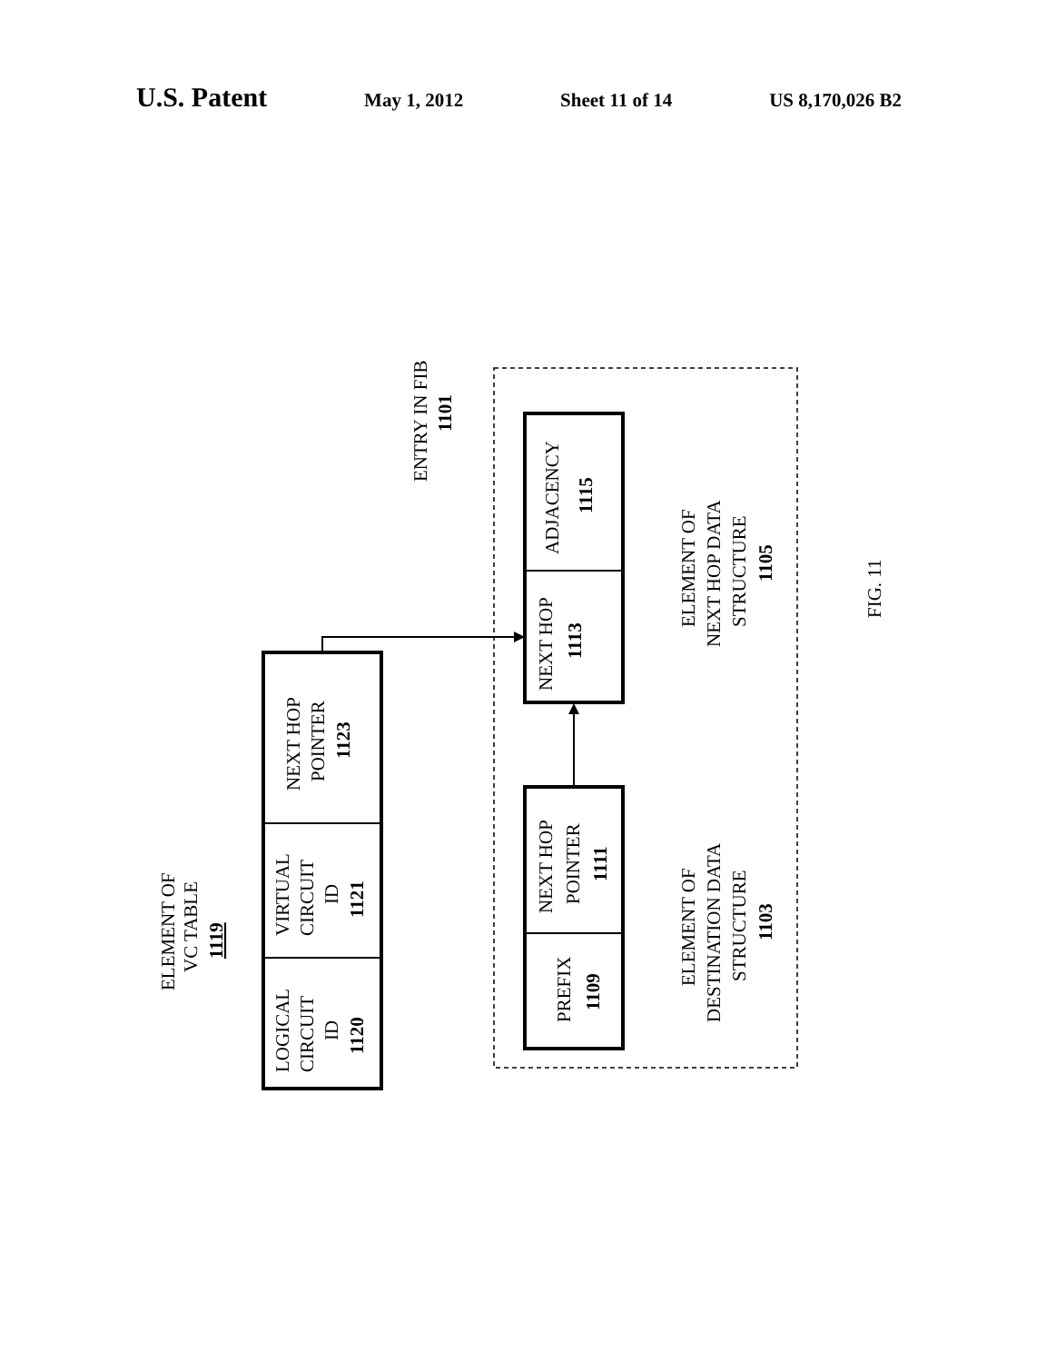U.S. Patent May 1, 2012 Sheet 11 of 14 US 8,170,026 B2
ELEMENT OF
VC TABLE
1119
LOGICAL
CIRCUIT
ID
1120
VIRTUAL
CIRCUIT
ID
1121
NEXT HOP
POINTER
1123
ENTRY IN FIB
1101
ADJACENCY
1115
NEXT HOP
1113
PREFIX
1109
NEXT HOP
POINTER
1111
ELEMENT OF
NEXT HOP DATA
STRUCTURE
1105
ELEMENT OF
DESTINATION DATA
STRUCTURE
1103
FIG. 11